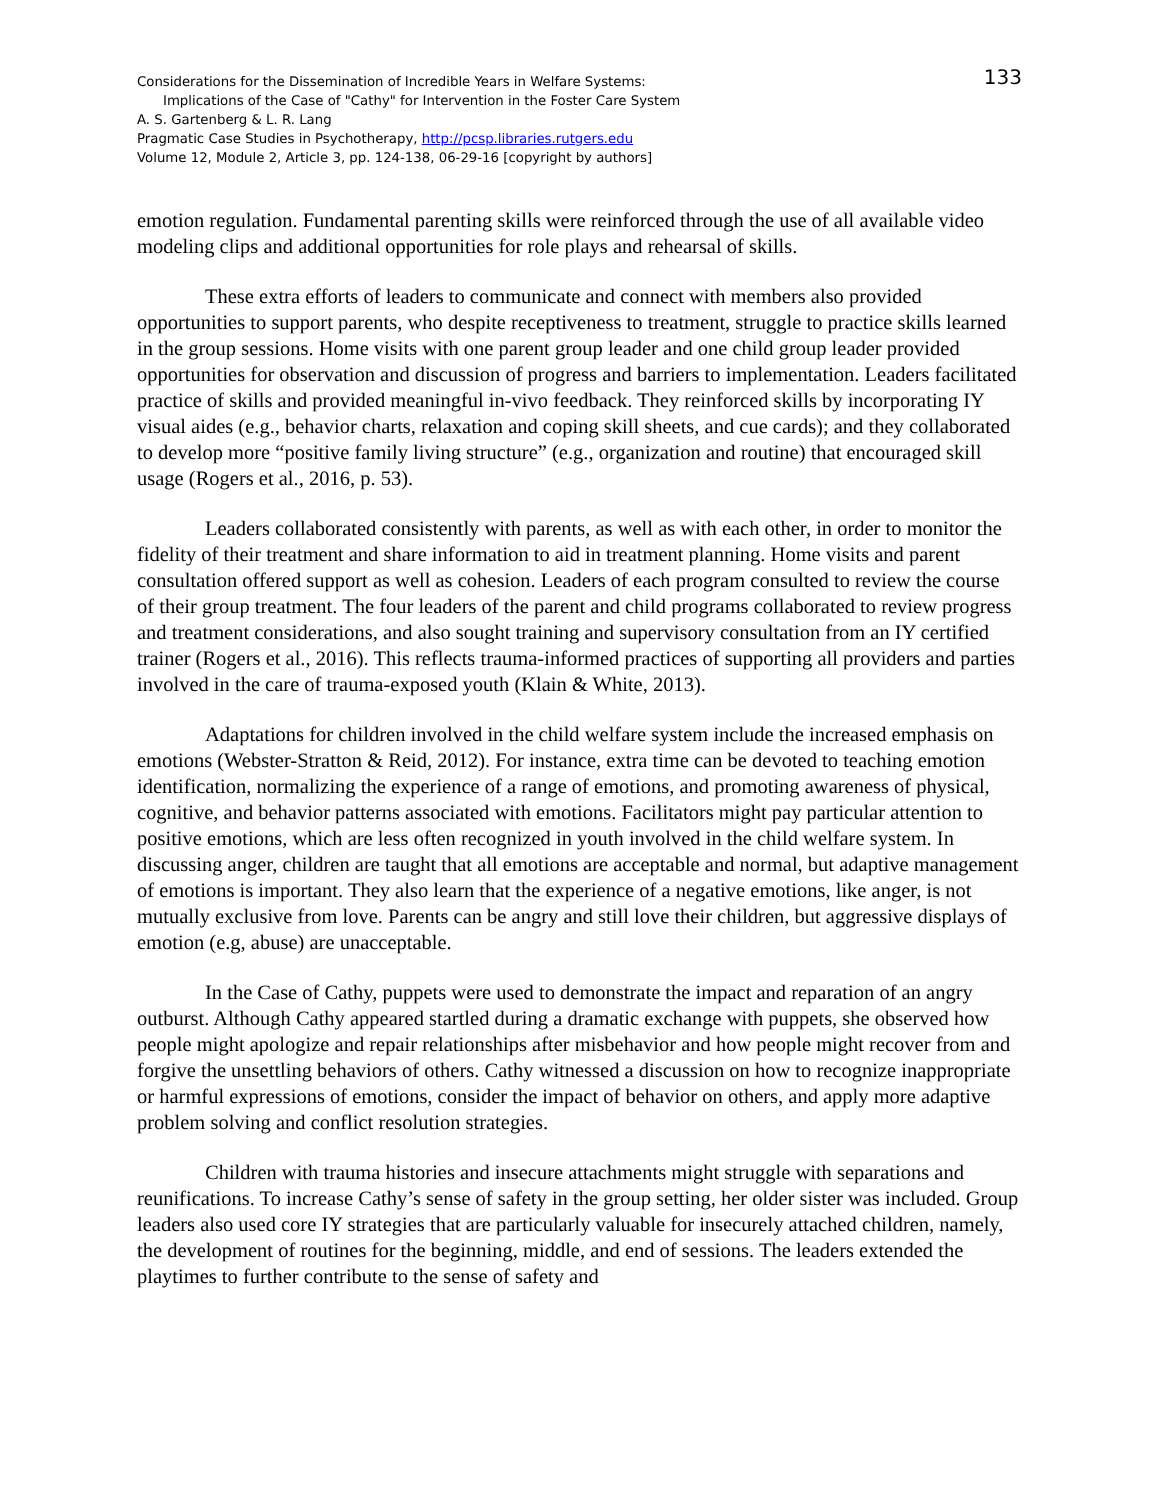133
Considerations for the Dissemination of Incredible Years in Welfare Systems:
Implications of the Case of "Cathy" for Intervention in the Foster Care System
A. S. Gartenberg & L. R. Lang
Pragmatic Case Studies in Psychotherapy, http://pcsp.libraries.rutgers.edu
Volume 12, Module 2, Article 3, pp. 124-138, 06-29-16 [copyright by authors]
emotion regulation. Fundamental parenting skills were reinforced through the use of all available video modeling clips and additional opportunities for role plays and rehearsal of skills.
These extra efforts of leaders to communicate and connect with members also provided opportunities to support parents, who despite receptiveness to treatment, struggle to practice skills learned in the group sessions. Home visits with one parent group leader and one child group leader provided opportunities for observation and discussion of progress and barriers to implementation. Leaders facilitated practice of skills and provided meaningful in-vivo feedback. They reinforced skills by incorporating IY visual aides (e.g., behavior charts, relaxation and coping skill sheets, and cue cards); and they collaborated to develop more “positive family living structure” (e.g., organization and routine) that encouraged skill usage (Rogers et al., 2016, p. 53).
Leaders collaborated consistently with parents, as well as with each other, in order to monitor the fidelity of their treatment and share information to aid in treatment planning. Home visits and parent consultation offered support as well as cohesion. Leaders of each program consulted to review the course of their group treatment. The four leaders of the parent and child programs collaborated to review progress and treatment considerations, and also sought training and supervisory consultation from an IY certified trainer (Rogers et al., 2016). This reflects trauma-informed practices of supporting all providers and parties involved in the care of trauma-exposed youth (Klain & White, 2013).
Adaptations for children involved in the child welfare system include the increased emphasis on emotions (Webster-Stratton & Reid, 2012). For instance, extra time can be devoted to teaching emotion identification, normalizing the experience of a range of emotions, and promoting awareness of physical, cognitive, and behavior patterns associated with emotions. Facilitators might pay particular attention to positive emotions, which are less often recognized in youth involved in the child welfare system. In discussing anger, children are taught that all emotions are acceptable and normal, but adaptive management of emotions is important. They also learn that the experience of a negative emotions, like anger, is not mutually exclusive from love. Parents can be angry and still love their children, but aggressive displays of emotion (e.g, abuse) are unacceptable.
In the Case of Cathy, puppets were used to demonstrate the impact and reparation of an angry outburst. Although Cathy appeared startled during a dramatic exchange with puppets, she observed how people might apologize and repair relationships after misbehavior and how people might recover from and forgive the unsettling behaviors of others. Cathy witnessed a discussion on how to recognize inappropriate or harmful expressions of emotions, consider the impact of behavior on others, and apply more adaptive problem solving and conflict resolution strategies.
Children with trauma histories and insecure attachments might struggle with separations and reunifications. To increase Cathy’s sense of safety in the group setting, her older sister was included. Group leaders also used core IY strategies that are particularly valuable for insecurely attached children, namely, the development of routines for the beginning, middle, and end of sessions. The leaders extended the playtimes to further contribute to the sense of safety and